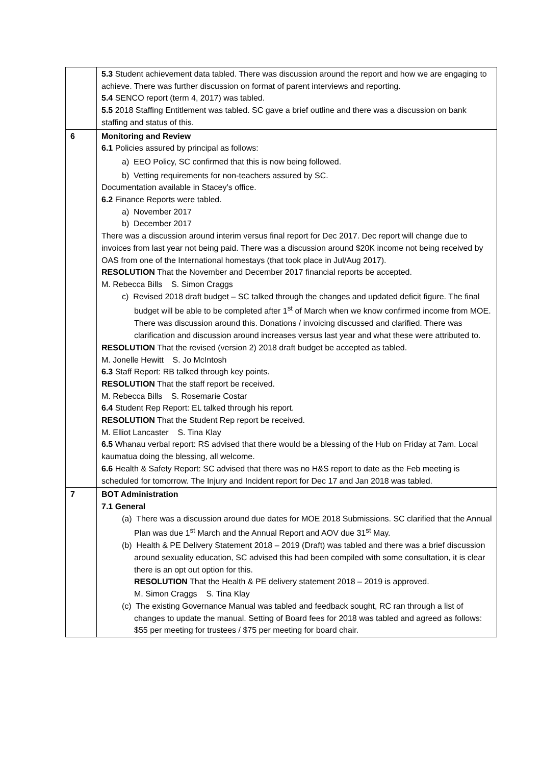| | 5.3 Student achievement data tabled. There was discussion around the report and how we are engaging to achieve. There was further discussion on format of parent interviews and reporting. 5.4 SENCO report (term 4, 2017) was tabled. 5.5 2018 Staffing Entitlement was tabled. SC gave a brief outline and there was a discussion on bank staffing and status of this. |
| 6 | Monitoring and Review 6.1 Policies assured by principal as follows: a) EEO Policy, SC confirmed that this is now being followed. b) Vetting requirements for non-teachers assured by SC. Documentation available in Stacey’s office. 6.2 Finance Reports were tabled. a) November 2017 b) December 2017 There was a discussion around interim versus final report for Dec 2017. Dec report will change due to invoices from last year not being paid. There was a discussion around $20K income not being received by OAS from one of the International homestays (that took place in Jul/Aug 2017). RESOLUTION That the November and December 2017 financial reports be accepted. M. Rebecca Bills S. Simon Craggs c) Revised 2018 draft budget – SC talked through the changes and updated deficit figure. The final budget will be able to be completed after 1<sup>st</sup> of March when we know confirmed income from MOE. There was discussion around this. Donations / invoicing discussed and clarified. There was clarification and discussion around increases versus last year and what these were attributed to. RESOLUTION That the revised (version 2) 2018 draft budget be accepted as tabled. M. Jonelle Hewitt S. Jo McIntosh 6.3 Staff Report: RB talked through key points. RESOLUTION That the staff report be received. M. Rebecca Bills S. Rosemarie Costar 6.4 Student Rep Report: EL talked through his report. RESOLUTION That the Student Rep report be received. M. Elliot Lancaster S. Tina Klay 6.5 Whanau verbal report: RS advised that there would be a blessing of the Hub on Friday at 7am. Local kaumatua doing the blessing, all welcome. 6.6 Health & Safety Report: SC advised that there was no H&S report to date as the Feb meeting is scheduled for tomorrow. The Injury and Incident report for Dec 17 and Jan 2018 was tabled. |
| 7 | BOT Administration 7.1 General (a) There was a discussion around due dates for MOE 2018 Submissions. SC clarified that the Annual Plan was due 1<sup>st</sup> March and the Annual Report and AOV due 31<sup>st</sup> May. (b) Health & PE Delivery Statement 2018 – 2019 (Draft) was tabled and there was a brief discussion around sexuality education, SC advised this had been compiled with some consultation, it is clear there is an opt out option for this. RESOLUTION That the Health & PE delivery statement 2018 – 2019 is approved. M. Simon Craggs S. Tina Klay (c) The existing Governance Manual was tabled and feedback sought, RC ran through a list of changes to update the manual. Setting of Board fees for 2018 was tabled and agreed as follows: $55 per meeting for trustees / $75 per meeting for board chair. |